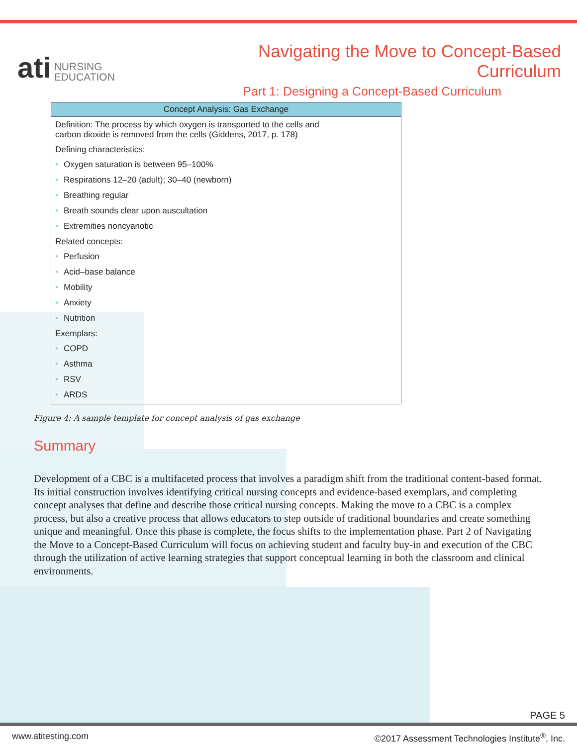ati NURSING
EDUCATION
Navigating the Move to Concept-Based Curriculum
Part 1: Designing a Concept-Based Curriculum
| Concept Analysis: Gas Exchange |
| --- |
| Definition: The process by which oxygen is transported to the cells and carbon dioxide is removed from the cells (Giddens, 2017, p. 178) Defining characteristics: • Oxygen saturation is between 95–100% • Respirations 12–20 (adult); 30–40 (newborn) • Breathing regular • Breath sounds clear upon auscultation • Extremities noncyanotic Related concepts: • Perfusion • Acid–base balance • Mobility • Anxiety • Nutrition Exemplars: • COPD • Asthma • RSV • ARDS |
Figure 4: A sample template for concept analysis of gas exchange
Summary
Development of a CBC is a multifaceted process that involves a paradigm shift from the traditional content-based format. Its initial construction involves identifying critical nursing concepts and evidence-based exemplars, and completing concept analyses that define and describe those critical nursing concepts. Making the move to a CBC is a complex process, but also a creative process that allows educators to step outside of traditional boundaries and create something unique and meaningful. Once this phase is complete, the focus shifts to the implementation phase. Part 2 of Navigating the Move to a Concept-Based Curriculum will focus on achieving student and faculty buy-in and execution of the CBC through the utilization of active learning strategies that support conceptual learning in both the classroom and clinical environments.
PAGE 5
www.atitesting.com ©2017 Assessment Technologies Institute<sup>®</sup>, Inc.